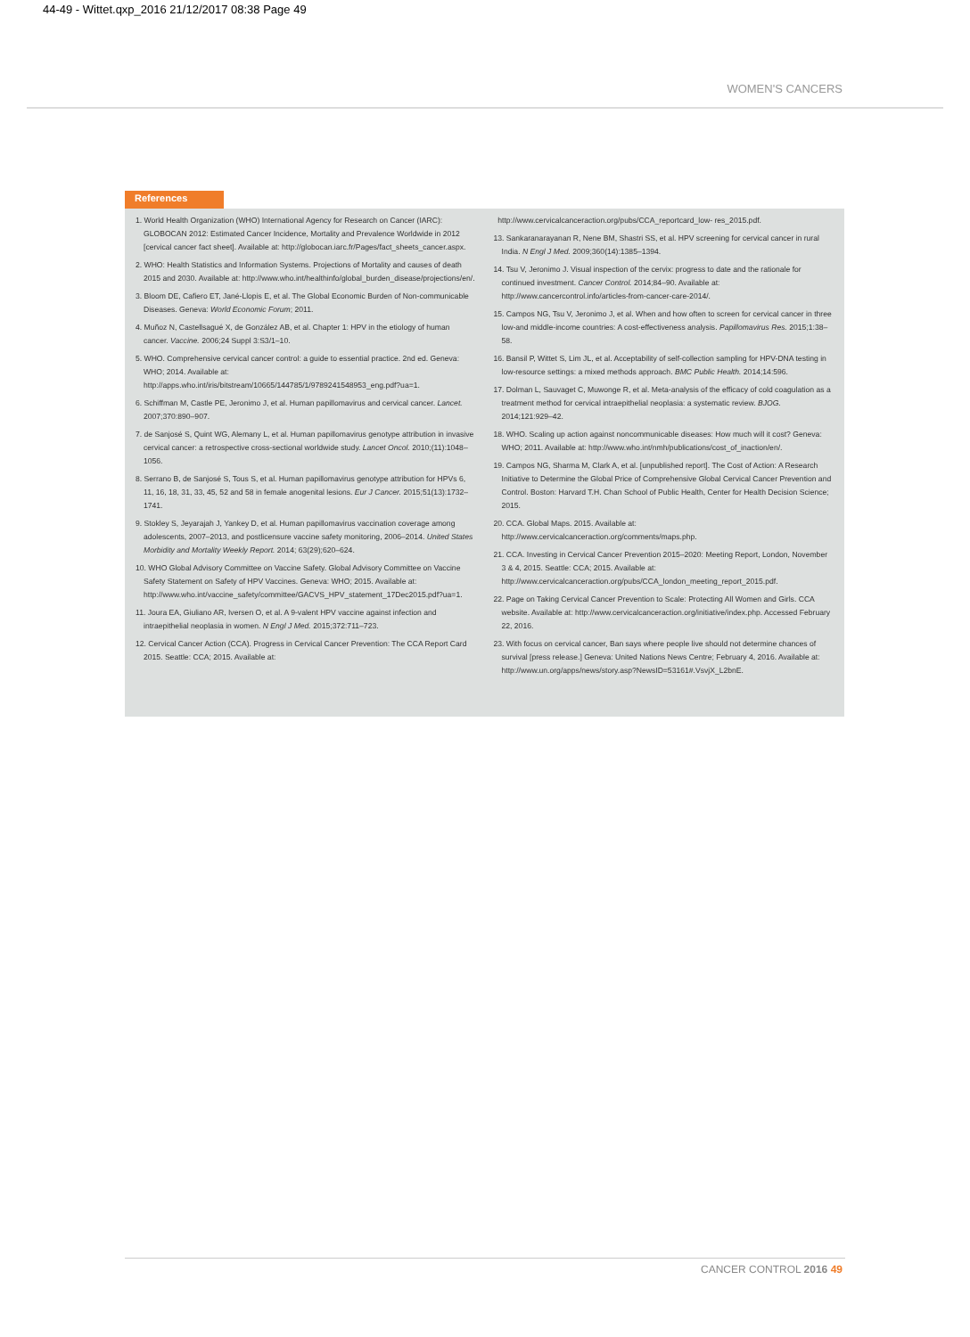44-49 - Wittet.qxp_2016 21/12/2017 08:38 Page 49
WOMEN'S CANCERS
References
1. World Health Organization (WHO) International Agency for Research on Cancer (IARC): GLOBOCAN 2012: Estimated Cancer Incidence, Mortality and Prevalence Worldwide in 2012 [cervical cancer fact sheet]. Available at: http://globocan.iarc.fr/Pages/fact_sheets_cancer.aspx.
2. WHO: Health Statistics and Information Systems. Projections of Mortality and causes of death 2015 and 2030. Available at: http://www.who.int/healthinfo/global_burden_disease/projections/en/.
3. Bloom DE, Cafiero ET, Jané-Llopis E, et al. The Global Economic Burden of Non-communicable Diseases. Geneva: World Economic Forum; 2011.
4. Muñoz N, Castellsagué X, de González AB, et al. Chapter 1: HPV in the etiology of human cancer. Vaccine. 2006;24 Suppl 3:S3/1–10.
5. WHO. Comprehensive cervical cancer control: a guide to essential practice. 2nd ed. Geneva: WHO; 2014. Available at: http://apps.who.int/iris/bitstream/10665/144785/1/9789241548953_eng.pdf?ua=1.
6. Schiffman M, Castle PE, Jeronimo J, et al. Human papillomavirus and cervical cancer. Lancet. 2007;370:890–907.
7. de Sanjosé S, Quint WG, Alemany L, et al. Human papillomavirus genotype attribution in invasive cervical cancer: a retrospective cross-sectional worldwide study. Lancet Oncol. 2010;(11):1048–1056.
8. Serrano B, de Sanjosé S, Tous S, et al. Human papillomavirus genotype attribution for HPVs 6, 11, 16, 18, 31, 33, 45, 52 and 58 in female anogenital lesions. Eur J Cancer. 2015;51(13):1732–1741.
9. Stokley S, Jeyarajah J, Yankey D, et al. Human papillomavirus vaccination coverage among adolescents, 2007–2013, and postlicensure vaccine safety monitoring, 2006–2014. United States Morbidity and Mortality Weekly Report. 2014; 63(29);620–624.
10. WHO Global Advisory Committee on Vaccine Safety. Global Advisory Committee on Vaccine Safety Statement on Safety of HPV Vaccines. Geneva: WHO; 2015. Available at: http://www.who.int/vaccine_safety/committee/GACVS_HPV_statement_17Dec2015.pdf?ua=1.
11. Joura EA, Giuliano AR, Iversen O, et al. A 9-valent HPV vaccine against infection and intraepithelial neoplasia in women. N Engl J Med. 2015;372:711–723.
12. Cervical Cancer Action (CCA). Progress in Cervical Cancer Prevention: The CCA Report Card 2015. Seattle: CCA; 2015. Available at:
http://www.cervicalcanceraction.org/pubs/CCA_reportcard_low- res_2015.pdf.
13. Sankaranarayanan R, Nene BM, Shastri SS, et al. HPV screening for cervical cancer in rural India. N Engl J Med. 2009;360(14):1385–1394.
14. Tsu V, Jeronimo J. Visual inspection of the cervix: progress to date and the rationale for continued investment. Cancer Control. 2014;84–90. Available at: http://www.cancercontrol.info/articles-from-cancer-care-2014/.
15. Campos NG, Tsu V, Jeronimo J, et al. When and how often to screen for cervical cancer in three low-and middle-income countries: A cost-effectiveness analysis. Papillomavirus Res. 2015;1:38–58.
16. Bansil P, Wittet S, Lim JL, et al. Acceptability of self-collection sampling for HPV-DNA testing in low-resource settings: a mixed methods approach. BMC Public Health. 2014;14:596.
17. Dolman L, Sauvaget C, Muwonge R, et al. Meta-analysis of the efficacy of cold coagulation as a treatment method for cervical intraepithelial neoplasia: a systematic review. BJOG. 2014;121:929–42.
18. WHO. Scaling up action against noncommunicable diseases: How much will it cost? Geneva: WHO; 2011. Available at: http://www.who.int/nmh/publications/cost_of_inaction/en/.
19. Campos NG, Sharma M, Clark A, et al. [unpublished report]. The Cost of Action: A Research Initiative to Determine the Global Price of Comprehensive Global Cervical Cancer Prevention and Control. Boston: Harvard T.H. Chan School of Public Health, Center for Health Decision Science; 2015.
20. CCA. Global Maps. 2015. Available at: http://www.cervicalcanceraction.org/comments/maps.php.
21. CCA. Investing in Cervical Cancer Prevention 2015–2020: Meeting Report, London, November 3 & 4, 2015. Seattle: CCA; 2015. Available at: http://www.cervicalcanceraction.org/pubs/CCA_london_meeting_report_2015.pdf.
22. Page on Taking Cervical Cancer Prevention to Scale: Protecting All Women and Girls. CCA website. Available at: http://www.cervicalcanceraction.org/initiative/index.php. Accessed February 22, 2016.
23. With focus on cervical cancer, Ban says where people live should not determine chances of survival [press release.] Geneva: United Nations News Centre; February 4, 2016. Available at: http://www.un.org/apps/news/story.asp?NewsID=53161#.VsvjX_L2bnE.
CANCER CONTROL 2016 49